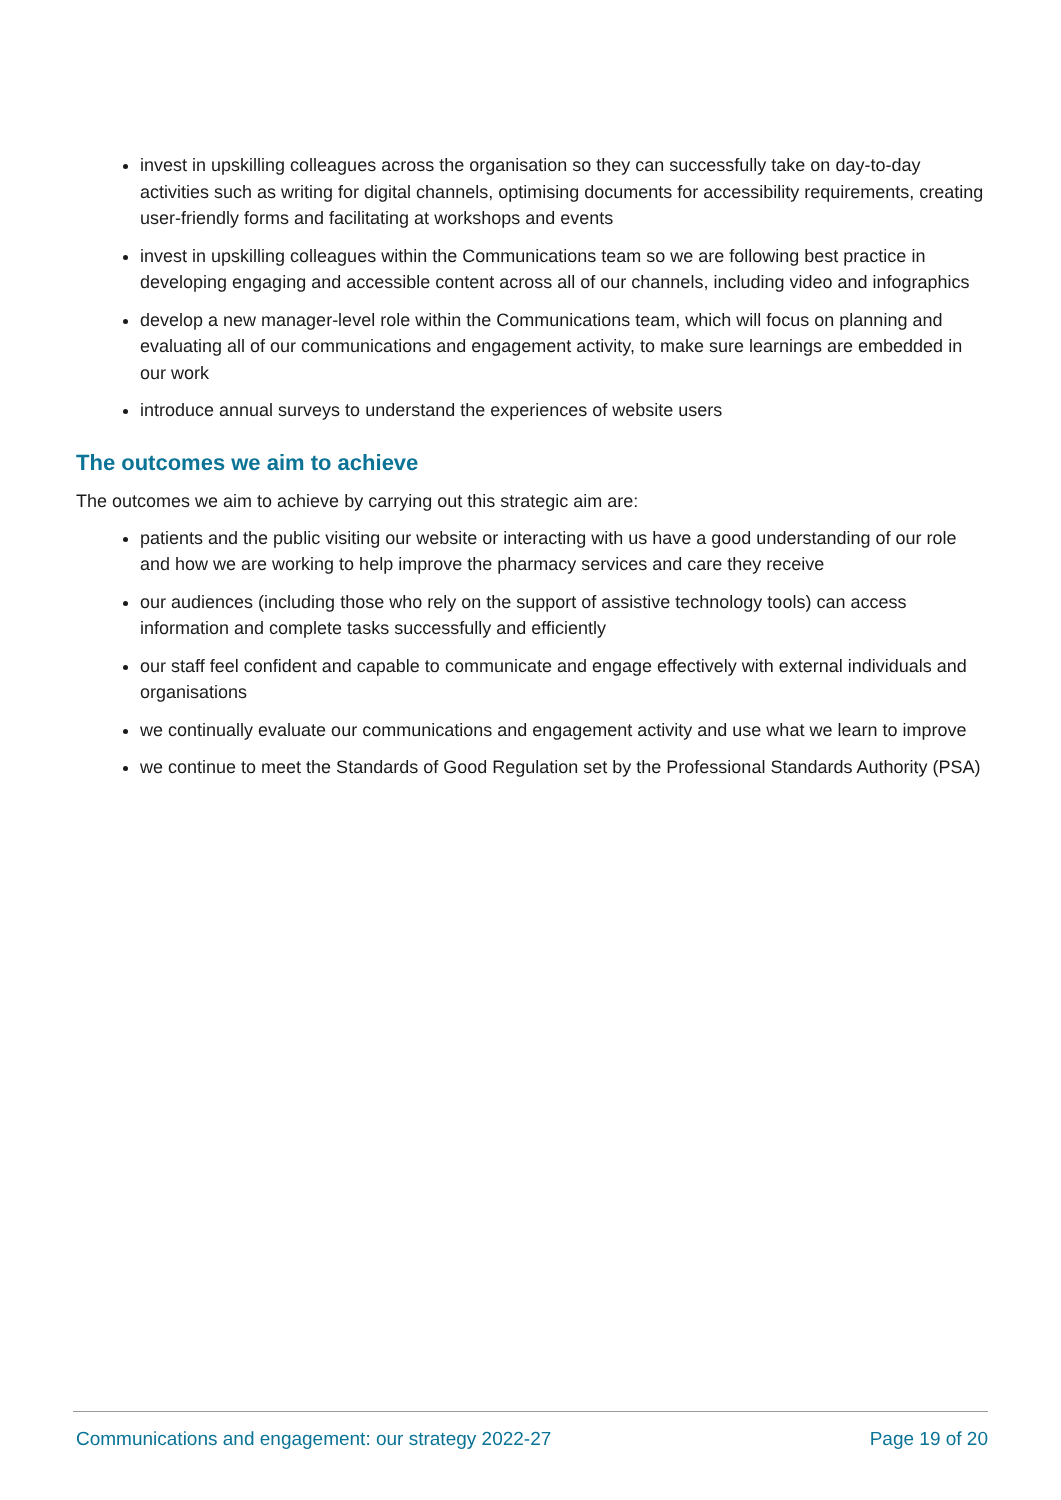invest in upskilling colleagues across the organisation so they can successfully take on day-to-day activities such as writing for digital channels, optimising documents for accessibility requirements, creating user-friendly forms and facilitating at workshops and events
invest in upskilling colleagues within the Communications team so we are following best practice in developing engaging and accessible content across all of our channels, including video and infographics
develop a new manager-level role within the Communications team, which will focus on planning and evaluating all of our communications and engagement activity, to make sure learnings are embedded in our work
introduce annual surveys to understand the experiences of website users
The outcomes we aim to achieve
The outcomes we aim to achieve by carrying out this strategic aim are:
patients and the public visiting our website or interacting with us have a good understanding of our role and how we are working to help improve the pharmacy services and care they receive
our audiences (including those who rely on the support of assistive technology tools) can access information and complete tasks successfully and efficiently
our staff feel confident and capable to communicate and engage effectively with external individuals and organisations
we continually evaluate our communications and engagement activity and use what we learn to improve
we continue to meet the Standards of Good Regulation set by the Professional Standards Authority (PSA)
Communications and engagement: our strategy 2022-27 Page 19 of 20